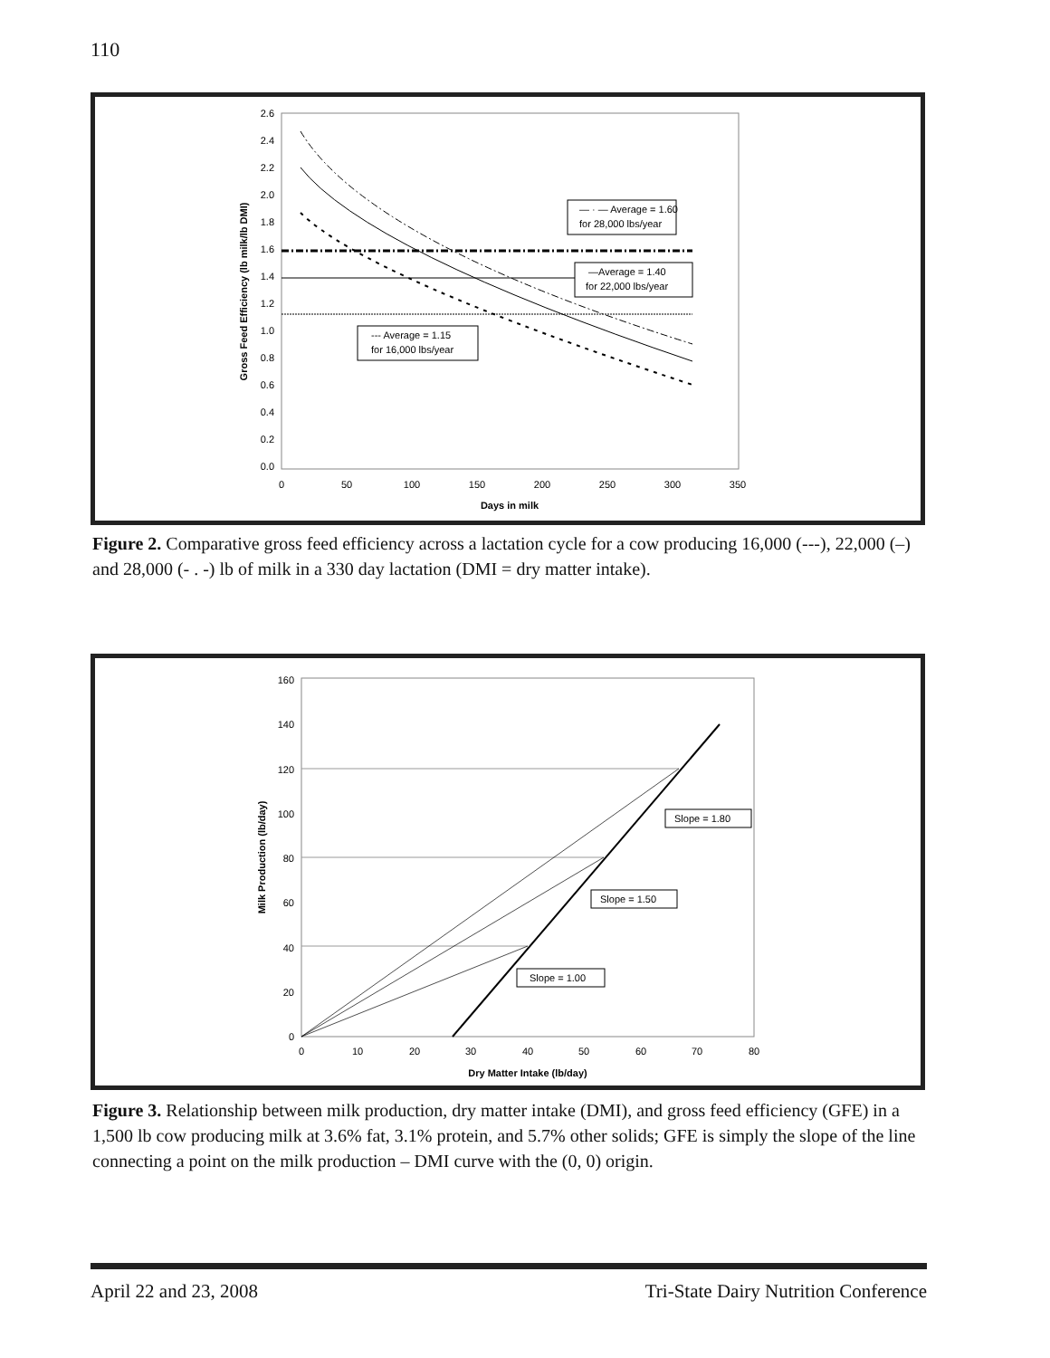110
2.6
2.4
2.2
2.0
1.8
1.6
1.4
1.2
1.0
0.8
0.6
0.4
0.2
0.0
0
50
100
150
200
250
300
350
Days in milk
Gross Feed Efficiency (lb milk/lb DMI)
— · — Average = 1.60
for 28,000 lbs/year
—Average = 1.40
for 22,000 lbs/year
--- Average = 1.15
for 16,000 lbs/year
Figure 2. Comparative gross feed efficiency across a lactation cycle for a cow producing 16,000 (---), 22,000 (–) and 28,000 (- . -) lb of milk in a 330 day lactation (DMI = dry matter intake).
160
140
120
100
80
60
40
20
0
0
10
20
30
40
50
60
70
80
Dry Matter Intake (lb/day)
Milk Production (lb/day)
Slope = 1.80
Slope = 1.50
Slope = 1.00
Figure 3. Relationship between milk production, dry matter intake (DMI), and gross feed efficiency (GFE) in a 1,500 lb cow producing milk at 3.6% fat, 3.1% protein, and 5.7% other solids; GFE is simply the slope of the line connecting a point on the milk production – DMI curve with the (0, 0) origin.
April 22 and 23, 2008 Tri-State Dairy Nutrition Conference